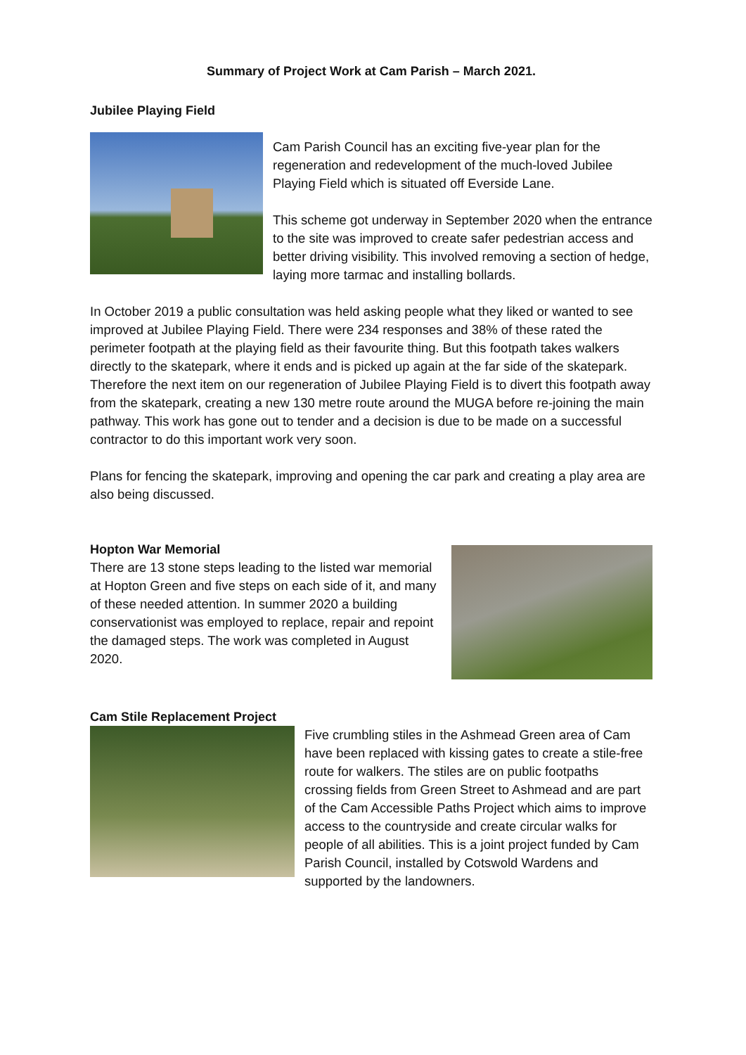Summary of Project Work at Cam Parish – March 2021.
Jubilee Playing Field
Cam Parish Council has an exciting five-year plan for the regeneration and redevelopment of the much-loved Jubilee Playing Field which is situated off Everside Lane.
This scheme got underway in September 2020 when the entrance to the site was improved to create safer pedestrian access and better driving visibility. This involved removing a section of hedge, laying more tarmac and installing bollards.
In October 2019 a public consultation was held asking people what they liked or wanted to see improved at Jubilee Playing Field. There were 234 responses and 38% of these rated the perimeter footpath at the playing field as their favourite thing. But this footpath takes walkers directly to the skatepark, where it ends and is picked up again at the far side of the skatepark. Therefore the next item on our regeneration of Jubilee Playing Field is to divert this footpath away from the skatepark, creating a new 130 metre route around the MUGA before re-joining the main pathway. This work has gone out to tender and a decision is due to be made on a successful contractor to do this important work very soon.
Plans for fencing the skatepark, improving and opening the car park and creating a play area are also being discussed.
Hopton War Memorial
There are 13 stone steps leading to the listed war memorial at Hopton Green and five steps on each side of it, and many of these needed attention. In summer 2020 a building conservationist was employed to replace, repair and repoint the damaged steps. The work was completed in August 2020.
Cam Stile Replacement Project
Five crumbling stiles in the Ashmead Green area of Cam have been replaced with kissing gates to create a stile-free route for walkers. The stiles are on public footpaths crossing fields from Green Street to Ashmead and are part of the Cam Accessible Paths Project which aims to improve access to the countryside and create circular walks for people of all abilities. This is a joint project funded by Cam Parish Council, installed by Cotswold Wardens and supported by the landowners.